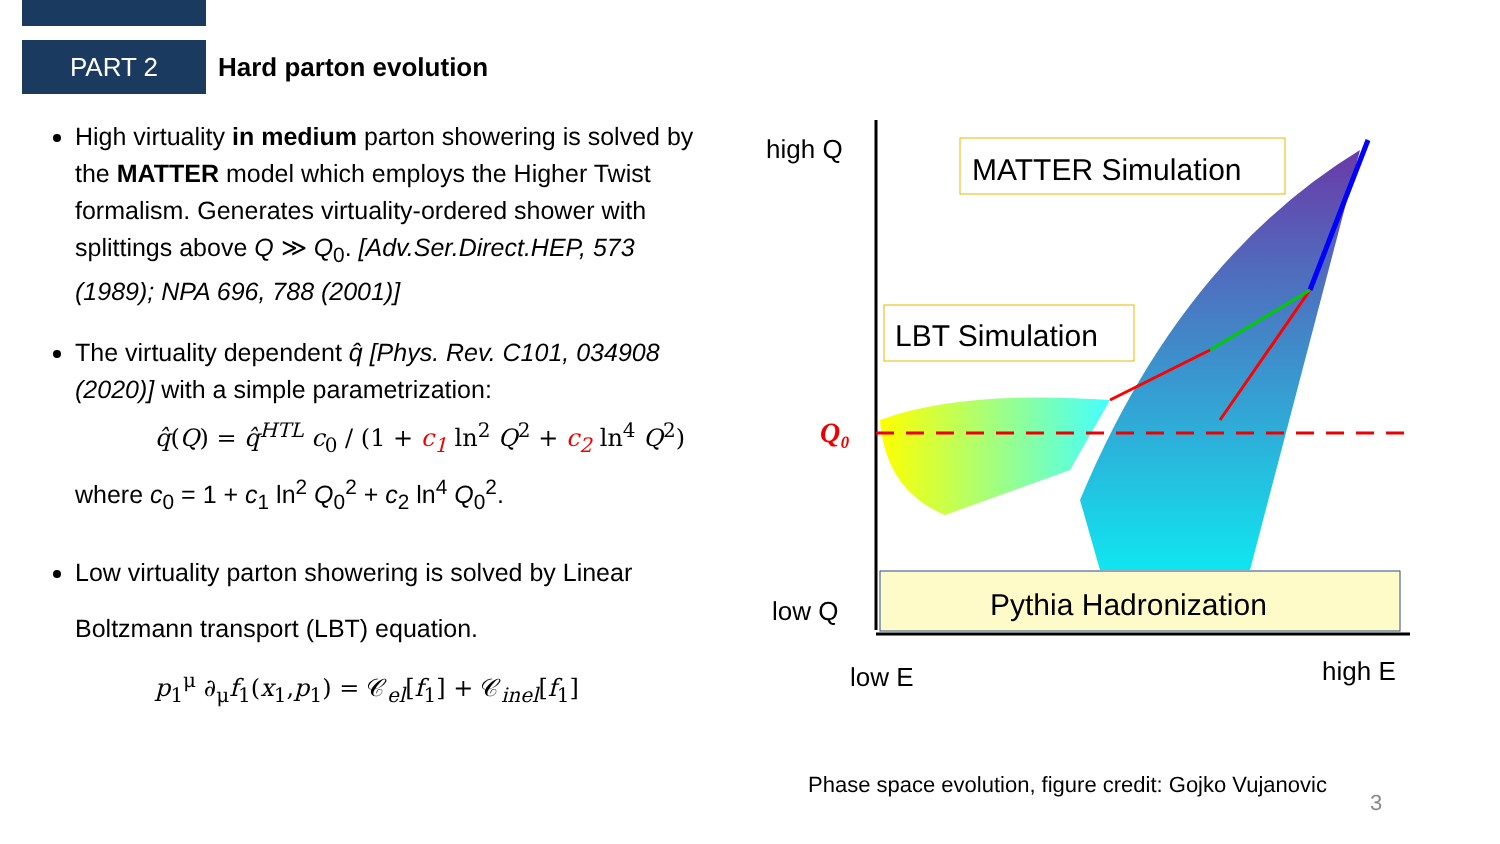PART 2
Hard parton evolution
High virtuality in medium parton showering is solved by the MATTER model which employs the Higher Twist formalism. Generates virtuality-ordered shower with splittings above Q ≫ Q<sub>0</sub>. [Adv.Ser.Direct.HEP, 573 (1989); NPA 696, 788 (2001)]
The virtuality dependent q̂ [Phys. Rev. C101, 034908 (2020)] with a simple parametrization:
q̂(Q) = q̂<sup>HTL</sup> c<sub>0</sub> / (1 + c<sub>1</sub> ln<sup>2</sup> Q<sup>2</sup> + c<sub>2</sub> ln<sup>4</sup> Q<sup>2</sup>)
where c<sub>0</sub> = 1 + c<sub>1</sub> ln<sup>2</sup> Q<sub>0</sub><sup>2</sup> + c<sub>2</sub> ln<sup>4</sup> Q<sub>0</sub><sup>2</sup>.
Low virtuality parton showering is solved by Linear Boltzmann transport (LBT) equation.
p<sub>1</sub><sup>μ</sup> ∂<sub>μ</sub>f<sub>1</sub>(x<sub>1</sub>,p<sub>1</sub>) = 𝒞<sub>el</sub>[f<sub>1</sub>] + 𝒞<sub>inel</sub>[f<sub>1</sub>]
Pythia Hadronization
MATTER Simulation
LBT Simulation
high Q
low Q
Q₀
low E
high E
Phase space evolution, figure credit: Gojko Vujanovic
3